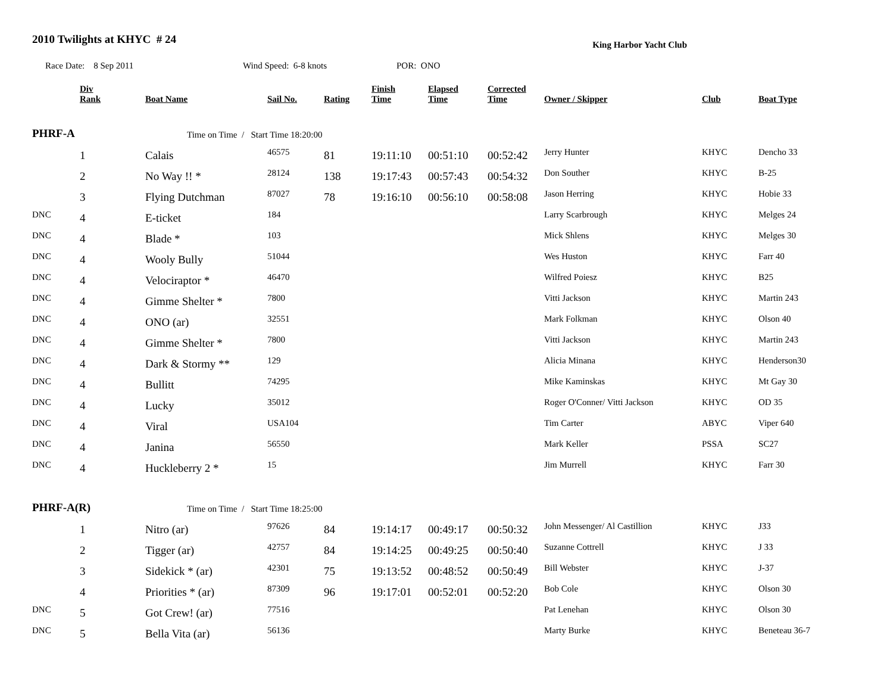2010 Twilights at KHYC # 24
King Harbor Yacht Club
Race Date: 8 Sep 2011 Wind Speed: 6-8 knots POR: ONO
| | Div Rank | Boat Name | Sail No. | Rating | Finish Time | Elapsed Time | Corrected Time | Owner / Skipper | Club | Boat Type |
| --- | --- | --- | --- | --- | --- | --- | --- | --- | --- | --- |
| PHRF-A | | Time on Time / Start Time 18:20:00 | | | | | | | | |
| | 1 | Calais | 46575 | 81 | 19:11:10 | 00:51:10 | 00:52:42 | Jerry Hunter | KHYC | Dencho 33 |
| | 2 | No Way !! * | 28124 | 138 | 19:17:43 | 00:57:43 | 00:54:32 | Don Souther | KHYC | B-25 |
| | 3 | Flying Dutchman | 87027 | 78 | 19:16:10 | 00:56:10 | 00:58:08 | Jason Herring | KHYC | Hobie 33 |
| DNC | 4 | E-ticket | 184 | | | | | Larry Scarbrough | KHYC | Melges 24 |
| DNC | 4 | Blade * | 103 | | | | | Mick Shlens | KHYC | Melges 30 |
| DNC | 4 | Wooly Bully | 51044 | | | | | Wes Huston | KHYC | Farr 40 |
| DNC | 4 | Velociraptor * | 46470 | | | | | Wilfred Poiesz | KHYC | B25 |
| DNC | 4 | Gimme Shelter * | 7800 | | | | | Vitti Jackson | KHYC | Martin 243 |
| DNC | 4 | ONO (ar) | 32551 | | | | | Mark Folkman | KHYC | Olson 40 |
| DNC | 4 | Gimme Shelter * | 7800 | | | | | Vitti Jackson | KHYC | Martin 243 |
| DNC | 4 | Dark & Stormy ** | 129 | | | | | Alicia Minana | KHYC | Henderson30 |
| DNC | 4 | Bullitt | 74295 | | | | | Mike Kaminskas | KHYC | Mt Gay 30 |
| DNC | 4 | Lucky | 35012 | | | | | Roger O'Conner/ Vitti Jackson | KHYC | OD 35 |
| DNC | 4 | Viral | USA104 | | | | | Tim Carter | ABYC | Viper 640 |
| DNC | 4 | Janina | 56550 | | | | | Mark Keller | PSSA | SC27 |
| DNC | 4 | Huckleberry 2 * | 15 | | | | | Jim Murrell | KHYC | Farr 30 |
| PHRF-A(R) | | Time on Time / Start Time 18:25:00 | | | | | | | | |
| | 1 | Nitro (ar) | 97626 | 84 | 19:14:17 | 00:49:17 | 00:50:32 | John Messenger/ Al Castillion | KHYC | J33 |
| | 2 | Tigger (ar) | 42757 | 84 | 19:14:25 | 00:49:25 | 00:50:40 | Suzanne Cottrell | KHYC | J 33 |
| | 3 | Sidekick * (ar) | 42301 | 75 | 19:13:52 | 00:48:52 | 00:50:49 | Bill Webster | KHYC | J-37 |
| | 4 | Priorities * (ar) | 87309 | 96 | 19:17:01 | 00:52:01 | 00:52:20 | Bob Cole | KHYC | Olson 30 |
| DNC | 5 | Got Crew! (ar) | 77516 | | | | | Pat Lenehan | KHYC | Olson 30 |
| DNC | 5 | Bella Vita (ar) | 56136 | | | | | Marty Burke | KHYC | Beneteau 36-7 |